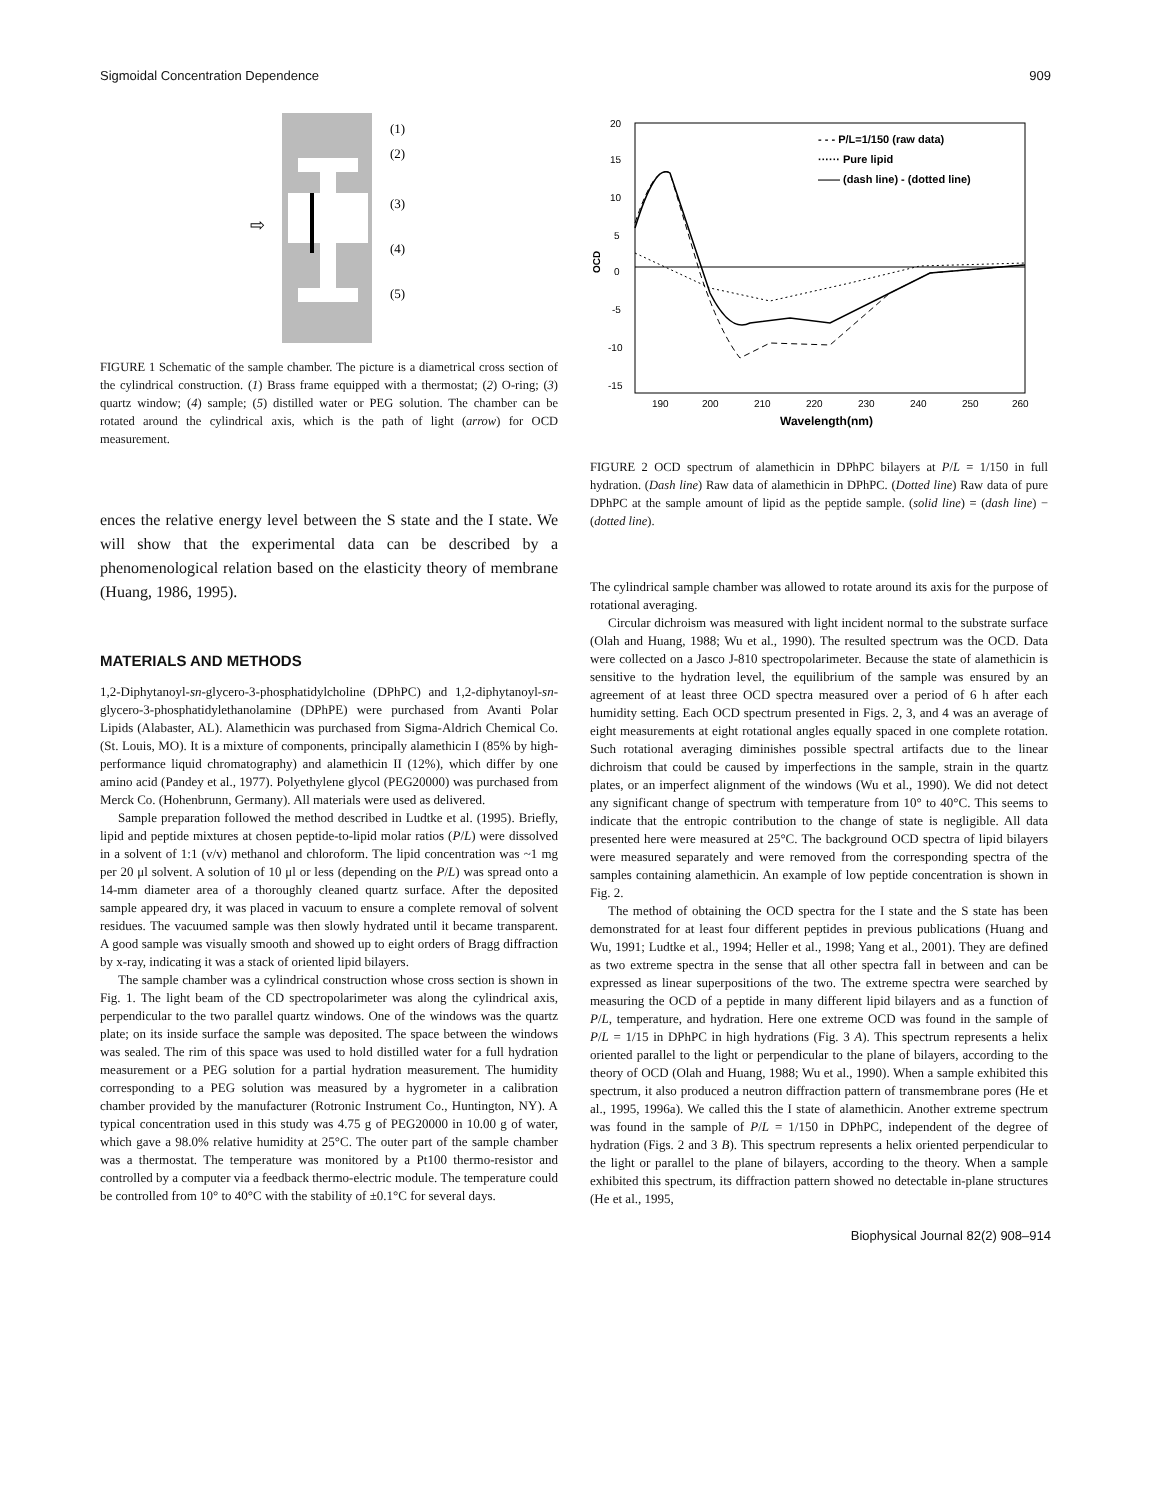Sigmoidal Concentration Dependence 909
(1)
(2)
(3)
(4)
(5)
⇨
FIGURE 1 Schematic of the sample chamber. The picture is a diametrical cross section of the cylindrical construction. (1) Brass frame equipped with a thermostat; (2) O-ring; (3) quartz window; (4) sample; (5) distilled water or PEG solution. The chamber can be rotated around the cylindrical axis, which is the path of light (arrow) for OCD measurement.
ences the relative energy level between the S state and the I state. We will show that the experimental data can be described by a phenomenological relation based on the elasticity theory of membrane (Huang, 1986, 1995).
MATERIALS AND METHODS
1,2-Diphytanoyl-sn-glycero-3-phosphatidylcholine (DPhPC) and 1,2-diphytanoyl-sn-glycero-3-phosphatidylethanolamine (DPhPE) were purchased from Avanti Polar Lipids (Alabaster, AL). Alamethicin was purchased from Sigma-Aldrich Chemical Co. (St. Louis, MO). It is a mixture of components, principally alamethicin I (85% by high-performance liquid chromatography) and alamethicin II (12%), which differ by one amino acid (Pandey et al., 1977). Polyethylene glycol (PEG20000) was purchased from Merck Co. (Hohenbrunn, Germany). All materials were used as delivered.
Sample preparation followed the method described in Ludtke et al. (1995). Briefly, lipid and peptide mixtures at chosen peptide-to-lipid molar ratios (P/L) were dissolved in a solvent of 1:1 (v/v) methanol and chloroform. The lipid concentration was ~1 mg per 20 μl solvent. A solution of 10 μl or less (depending on the P/L) was spread onto a 14-mm diameter area of a thoroughly cleaned quartz surface. After the deposited sample appeared dry, it was placed in vacuum to ensure a complete removal of solvent residues. The vacuumed sample was then slowly hydrated until it became transparent. A good sample was visually smooth and showed up to eight orders of Bragg diffraction by x-ray, indicating it was a stack of oriented lipid bilayers.
The sample chamber was a cylindrical construction whose cross section is shown in Fig. 1. The light beam of the CD spectropolarimeter was along the cylindrical axis, perpendicular to the two parallel quartz windows. One of the windows was the quartz plate; on its inside surface the sample was deposited. The space between the windows was sealed. The rim of this space was used to hold distilled water for a full hydration measurement or a PEG solution for a partial hydration measurement. The humidity corresponding to a PEG solution was measured by a hygrometer in a calibration chamber provided by the manufacturer (Rotronic Instrument Co., Huntington, NY). A typical concentration used in this study was 4.75 g of PEG20000 in 10.00 g of water, which gave a 98.0% relative humidity at 25°C. The outer part of the sample chamber was a thermostat. The temperature was monitored by a Pt100 thermo-resistor and controlled by a computer via a feedback thermo-electric module. The temperature could be controlled from 10° to 40°C with the stability of ±0.1°C for several days.
20
15
10
5
0
-5
-10
-15
OCD
190
200
210
220
230
240
250
260
Wavelength(nm)
- - - P/L=1/150 (raw data)
······ Pure lipid
—— (dash line) - (dotted line)
FIGURE 2 OCD spectrum of alamethicin in DPhPC bilayers at P/L = 1/150 in full hydration. (Dash line) Raw data of alamethicin in DPhPC. (Dotted line) Raw data of pure DPhPC at the sample amount of lipid as the peptide sample. (solid line) = (dash line) − (dotted line).
The cylindrical sample chamber was allowed to rotate around its axis for the purpose of rotational averaging.
Circular dichroism was measured with light incident normal to the substrate surface (Olah and Huang, 1988; Wu et al., 1990). The resulted spectrum was the OCD. Data were collected on a Jasco J-810 spectropolarimeter. Because the state of alamethicin is sensitive to the hydration level, the equilibrium of the sample was ensured by an agreement of at least three OCD spectra measured over a period of 6 h after each humidity setting. Each OCD spectrum presented in Figs. 2, 3, and 4 was an average of eight measurements at eight rotational angles equally spaced in one complete rotation. Such rotational averaging diminishes possible spectral artifacts due to the linear dichroism that could be caused by imperfections in the sample, strain in the quartz plates, or an imperfect alignment of the windows (Wu et al., 1990). We did not detect any significant change of spectrum with temperature from 10° to 40°C. This seems to indicate that the entropic contribution to the change of state is negligible. All data presented here were measured at 25°C. The background OCD spectra of lipid bilayers were measured separately and were removed from the corresponding spectra of the samples containing alamethicin. An example of low peptide concentration is shown in Fig. 2.
The method of obtaining the OCD spectra for the I state and the S state has been demonstrated for at least four different peptides in previous publications (Huang and Wu, 1991; Ludtke et al., 1994; Heller et al., 1998; Yang et al., 2001). They are defined as two extreme spectra in the sense that all other spectra fall in between and can be expressed as linear superpositions of the two. The extreme spectra were searched by measuring the OCD of a peptide in many different lipid bilayers and as a function of P/L, temperature, and hydration. Here one extreme OCD was found in the sample of P/L = 1/15 in DPhPC in high hydrations (Fig. 3 A). This spectrum represents a helix oriented parallel to the light or perpendicular to the plane of bilayers, according to the theory of OCD (Olah and Huang, 1988; Wu et al., 1990). When a sample exhibited this spectrum, it also produced a neutron diffraction pattern of transmembrane pores (He et al., 1995, 1996a). We called this the I state of alamethicin. Another extreme spectrum was found in the sample of P/L = 1/150 in DPhPC, independent of the degree of hydration (Figs. 2 and 3 B). This spectrum represents a helix oriented perpendicular to the light or parallel to the plane of bilayers, according to the theory. When a sample exhibited this spectrum, its diffraction pattern showed no detectable in-plane structures (He et al., 1995,
Biophysical Journal 82(2) 908–914